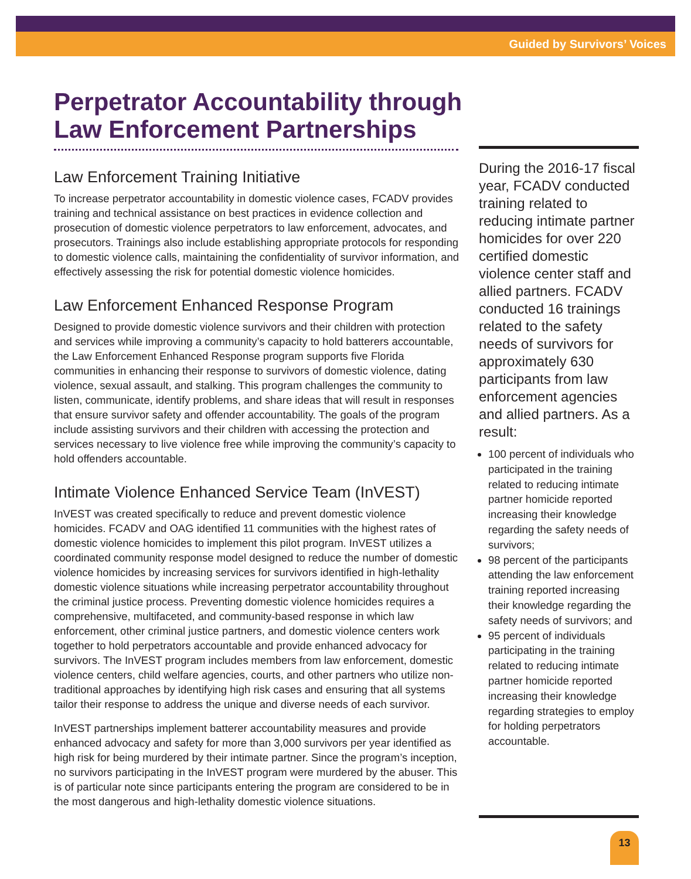Guided by Survivors’ Voices
Perpetrator Accountability through Law Enforcement Partnerships
Law Enforcement Training Initiative
To increase perpetrator accountability in domestic violence cases, FCADV provides training and technical assistance on best practices in evidence collection and prosecution of domestic violence perpetrators to law enforcement, advocates, and prosecutors. Trainings also include establishing appropriate protocols for responding to domestic violence calls, maintaining the confidentiality of survivor information, and effectively assessing the risk for potential domestic violence homicides.
Law Enforcement Enhanced Response Program
Designed to provide domestic violence survivors and their children with protection and services while improving a community’s capacity to hold batterers accountable, the Law Enforcement Enhanced Response program supports five Florida communities in enhancing their response to survivors of domestic violence, dating violence, sexual assault, and stalking. This program challenges the community to listen, communicate, identify problems, and share ideas that will result in responses that ensure survivor safety and offender accountability. The goals of the program include assisting survivors and their children with accessing the protection and services necessary to live violence free while improving the community’s capacity to hold offenders accountable.
Intimate Violence Enhanced Service Team (InVEST)
InVEST was created specifically to reduce and prevent domestic violence homicides. FCADV and OAG identified 11 communities with the highest rates of domestic violence homicides to implement this pilot program. InVEST utilizes a coordinated community response model designed to reduce the number of domestic violence homicides by increasing services for survivors identified in high-lethality domestic violence situations while increasing perpetrator accountability throughout the criminal justice process. Preventing domestic violence homicides requires a comprehensive, multifaceted, and community-based response in which law enforcement, other criminal justice partners, and domestic violence centers work together to hold perpetrators accountable and provide enhanced advocacy for survivors. The InVEST program includes members from law enforcement, domestic violence centers, child welfare agencies, courts, and other partners who utilize non-traditional approaches by identifying high risk cases and ensuring that all systems tailor their response to address the unique and diverse needs of each survivor.
InVEST partnerships implement batterer accountability measures and provide enhanced advocacy and safety for more than 3,000 survivors per year identified as high risk for being murdered by their intimate partner. Since the program’s inception, no survivors participating in the InVEST program were murdered by the abuser. This is of particular note since participants entering the program are considered to be in the most dangerous and high-lethality domestic violence situations.
During the 2016-17 fiscal year, FCADV conducted training related to reducing intimate partner homicides for over 220 certified domestic violence center staff and allied partners. FCADV conducted 16 trainings related to the safety needs of survivors for approximately 630 participants from law enforcement agencies and allied partners. As a result:
100 percent of individuals who participated in the training related to reducing intimate partner homicide reported increasing their knowledge regarding the safety needs of survivors;
98 percent of the participants attending the law enforcement training reported increasing their knowledge regarding the safety needs of survivors; and
95 percent of individuals participating in the training related to reducing intimate partner homicide reported increasing their knowledge regarding strategies to employ for holding perpetrators accountable.
13